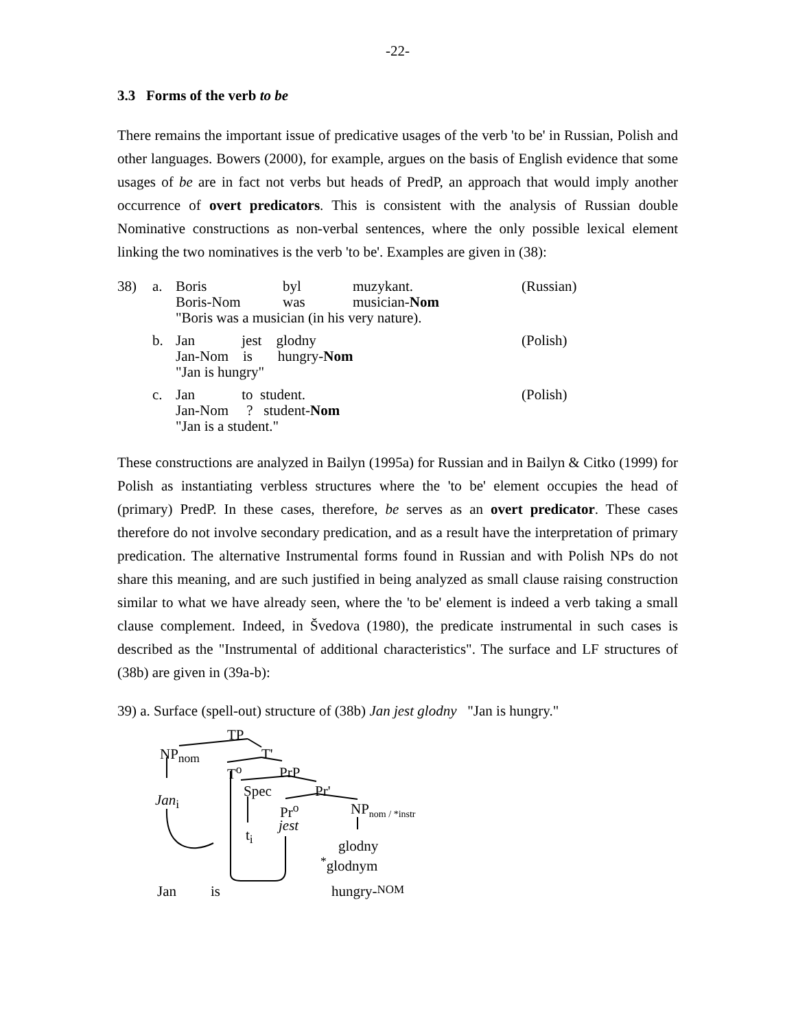-22-
3.3 Forms of the verb to be
There remains the important issue of predicative usages of the verb 'to be' in Russian, Polish and other languages. Bowers (2000), for example, argues on the basis of English evidence that some usages of be are in fact not verbs but heads of PredP, an approach that would imply another occurrence of overt predicators. This is consistent with the analysis of Russian double Nominative constructions as non-verbal sentences, where the only possible lexical element linking the two nominatives is the verb 'to be'. Examples are given in (38):
| 38) | a. | Boris Boris-Nom | byl was | muzykant. musician- Nom | (Russian) |
| | | "Boris was a musician (in his very nature). | | | |
| | b. | Jan jest glodny Jan-Nom is hungry- Nom "Jan is hungry" | | | (Polish) |
| | c. | Jan to student. Jan-Nom ? student- Nom "Jan is a student." | | | (Polish) |
These constructions are analyzed in Bailyn (1995a) for Russian and in Bailyn & Citko (1999) for Polish as instantiating verbless structures where the 'to be' element occupies the head of (primary) PredP. In these cases, therefore, be serves as an overt predicator. These cases therefore do not involve secondary predication, and as a result have the interpretation of primary predication. The alternative Instrumental forms found in Russian and with Polish NPs do not share this meaning, and are such justified in being analyzed as small clause raising construction similar to what we have already seen, where the 'to be' element is indeed a verb taking a small clause complement. Indeed, in Švedova (1980), the predicate instrumental in such cases is described as the "Instrumental of additional characteristics". The surface and LF structures of (38b) are given in (39a-b):
39) a. Surface (spell-out) structure of (38b) Jan jest glodny "Jan is hungry."
TP
NP<sub>nom</sub> T'
T<sup>o</sup> PrP
Spec Pr'
Jan<sub>i</sub>
Pr<sup>o</sup> NP<sub>nom / *instr</sub>
jest
t<sub>i</sub>
glodny
<sup>*</sup>glodnym
Jan is hungry- NOM